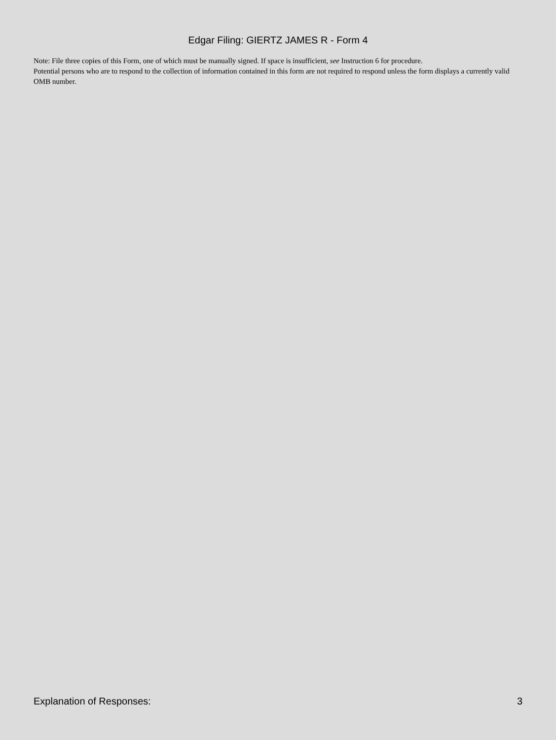Edgar Filing: GIERTZ JAMES R - Form 4
Note: File three copies of this Form, one of which must be manually signed. If space is insufficient, see Instruction 6 for procedure.
Potential persons who are to respond to the collection of information contained in this form are not required to respond unless the form displays a currently valid OMB number.
Explanation of Responses: 3